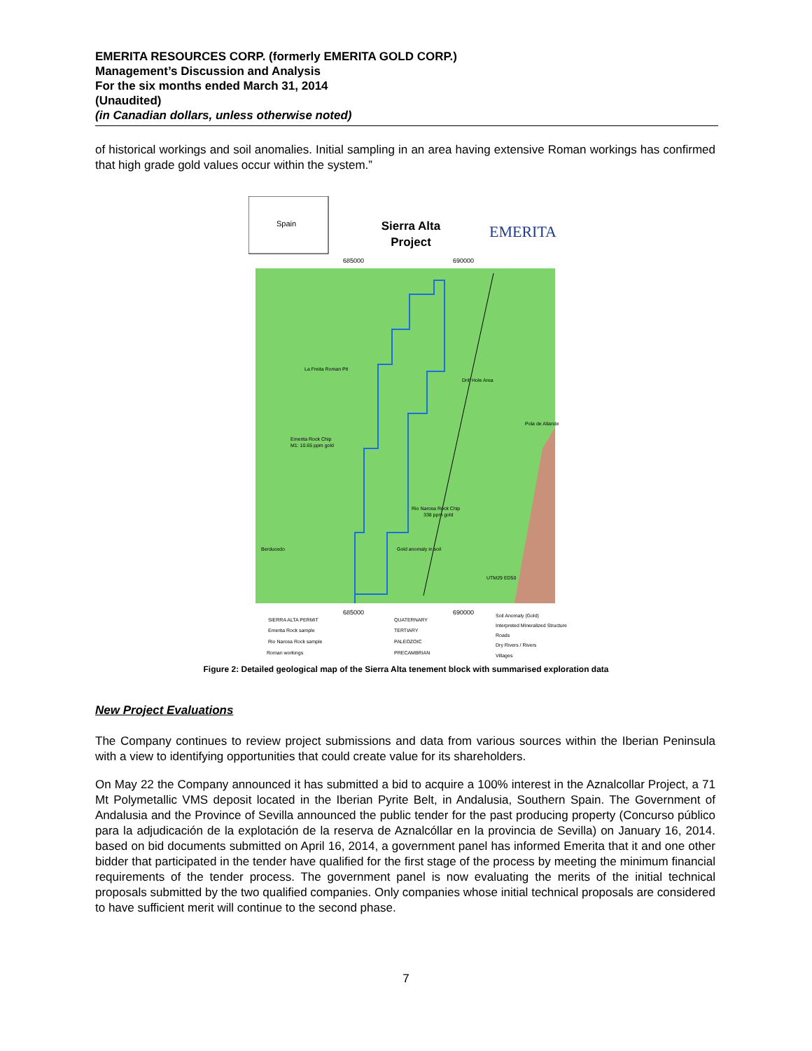EMERITA RESOURCES CORP. (formerly EMERITA GOLD CORP.)
Management’s Discussion and Analysis
For the six months ended March 31, 2014
(Unaudited)
(in Canadian dollars, unless otherwise noted)
of historical workings and soil anomalies. Initial sampling in an area having extensive Roman workings has confirmed that high grade gold values occur within the system.”
Spain
Sierra Alta
Project
EMERITA
685000
690000
La Freita Roman Pit
Drill Hole Area
Emerita Rock Chip
M1: 10.65 ppm gold
Pola de Allande
Rio Narcea Rock Chip
338 ppm gold
Berducedo
Gold anomaly in soil
UTM29 ED50
685000
690000
SIERRA ALTA PERMIT
Emerita Rock sample
Rio Narcea Rock sample
Roman workings
QUATERNARY
TERTIARY
PALEOZOIC
PRECAMBRIAN
Soil Anomaly (Gold)
Interpreted Mineralized Structure
Roads
Dry Rivers / Rivers
Villages
Figure 2: Detailed geological map of the Sierra Alta tenement block with summarised exploration data
New Project Evaluations
The Company continues to review project submissions and data from various sources within the Iberian Peninsula with a view to identifying opportunities that could create value for its shareholders.
On May 22 the Company announced it has submitted a bid to acquire a 100% interest in the Aznalcollar Project, a 71 Mt Polymetallic VMS deposit located in the Iberian Pyrite Belt, in Andalusia, Southern Spain. The Government of Andalusia and the Province of Sevilla announced the public tender for the past producing property (Concurso público para la adjudicación de la explotación de la reserva de Aznalcóllar en la provincia de Sevilla) on January 16, 2014. based on bid documents submitted on April 16, 2014, a government panel has informed Emerita that it and one other bidder that participated in the tender have qualified for the first stage of the process by meeting the minimum financial requirements of the tender process. The government panel is now evaluating the merits of the initial technical proposals submitted by the two qualified companies. Only companies whose initial technical proposals are considered to have sufficient merit will continue to the second phase.
7